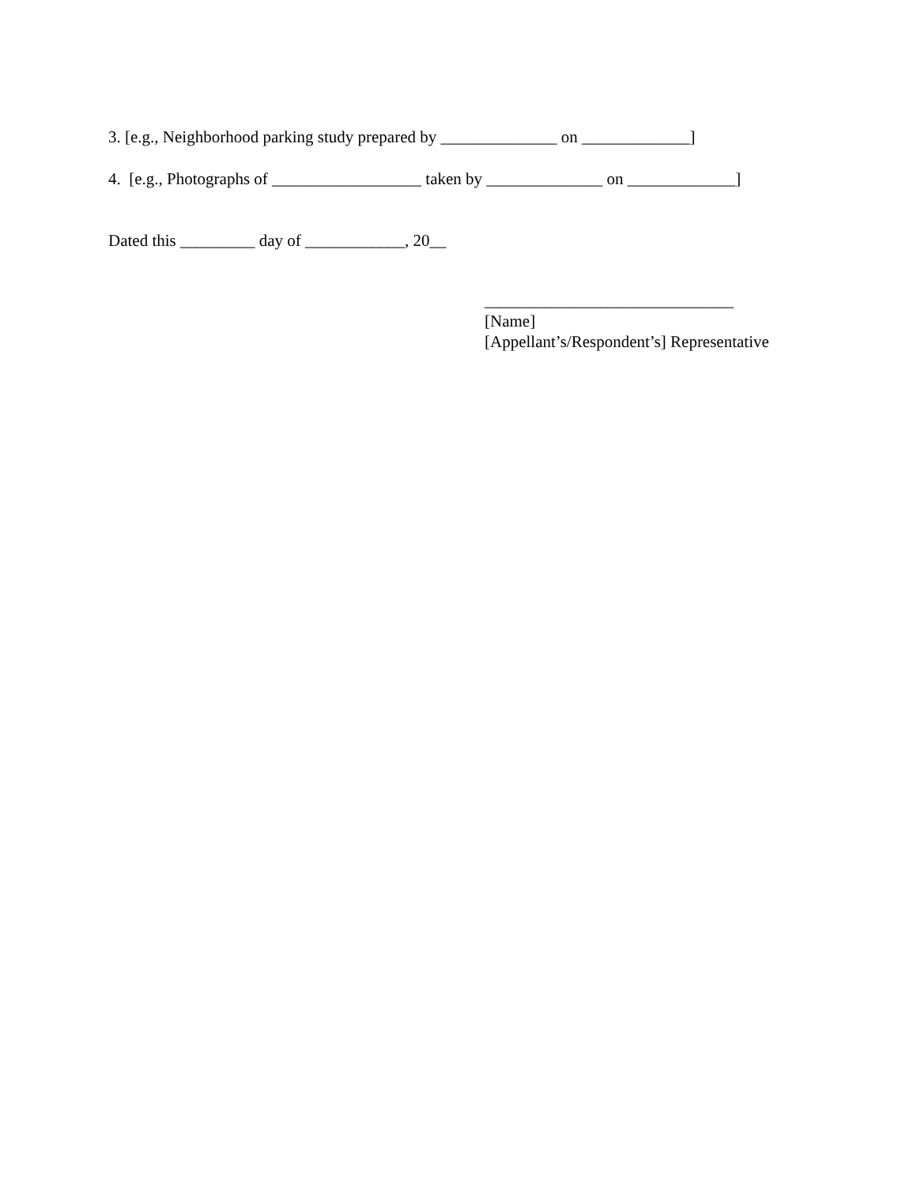3. [e.g., Neighborhood parking study prepared by ______________ on _____________]
4. [e.g., Photographs of __________________ taken by ______________ on _____________]
Dated this _________ day of ____________, 20__
______________________________
[Name]
[Appellant’s/Respondent’s] Representative